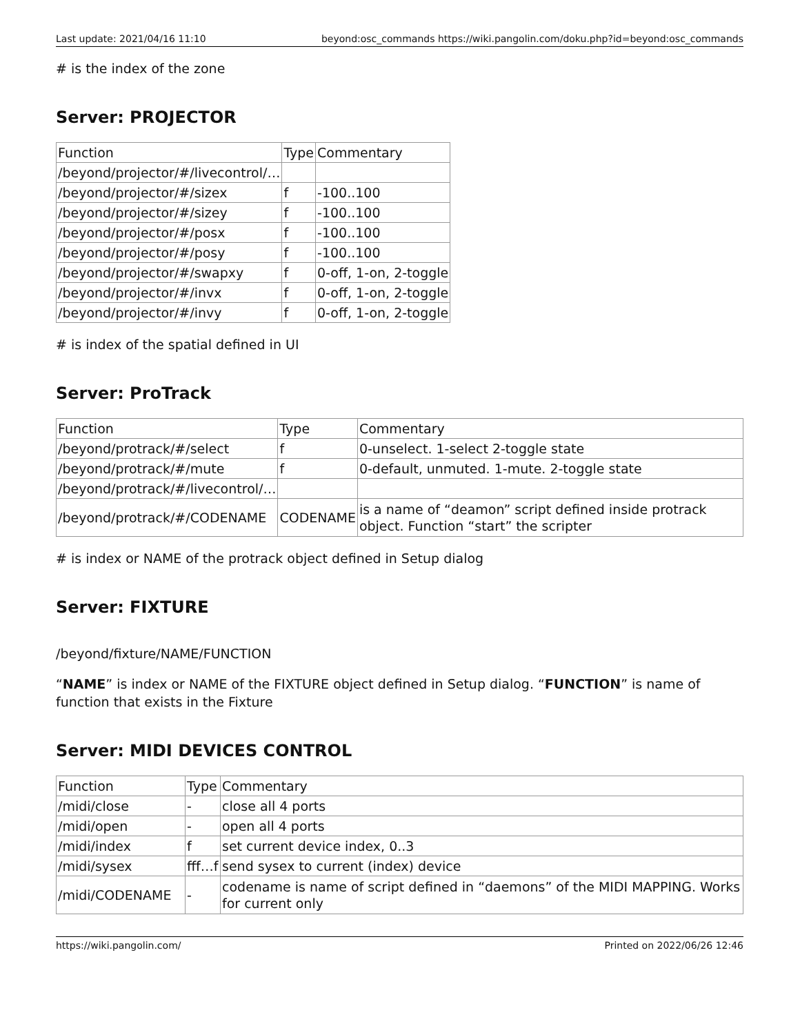Last update: 2021/04/16 11:10 beyond:osc_commands https://wiki.pangolin.com/doku.php?id=beyond:osc_commands
# is the index of the zone
Server: PROJECTOR
| Function | Type | Commentary |
| /beyond/projector/#/livecontrol/… | | |
| /beyond/projector/#/sizex | f | -100..100 |
| /beyond/projector/#/sizey | f | -100..100 |
| /beyond/projector/#/posx | f | -100..100 |
| /beyond/projector/#/posy | f | -100..100 |
| /beyond/projector/#/swapxy | f | 0-off, 1-on, 2-toggle |
| /beyond/projector/#/invx | f | 0-off, 1-on, 2-toggle |
| /beyond/projector/#/invy | f | 0-off, 1-on, 2-toggle |
# is index of the spatial defined in UI
Server: ProTrack
| Function | Type | Commentary |
| /beyond/protrack/#/select | f | 0-unselect. 1-select 2-toggle state |
| /beyond/protrack/#/mute | f | 0-default, unmuted. 1-mute. 2-toggle state |
| /beyond/protrack/#/livecontrol/… | | |
| /beyond/protrack/#/CODENAME | CODENAME | is a name of “deamon” script defined inside protrack object. Function “start” the scripter |
# is index or NAME of the protrack object defined in Setup dialog
Server: FIXTURE
/beyond/fixture/NAME/FUNCTION
“NAME” is index or NAME of the FIXTURE object defined in Setup dialog. “FUNCTION” is name of function that exists in the Fixture
Server: MIDI DEVICES CONTROL
| Function | Type | Commentary |
| /midi/close | - | close all 4 ports |
| /midi/open | - | open all 4 ports |
| /midi/index | f | set current device index, 0..3 |
| /midi/sysex | fff…f | send sysex to current (index) device |
| /midi/CODENAME | - | codename is name of script defined in “daemons” of the MIDI MAPPING. Works for current only |
https://wiki.pangolin.com/ Printed on 2022/06/26 12:46